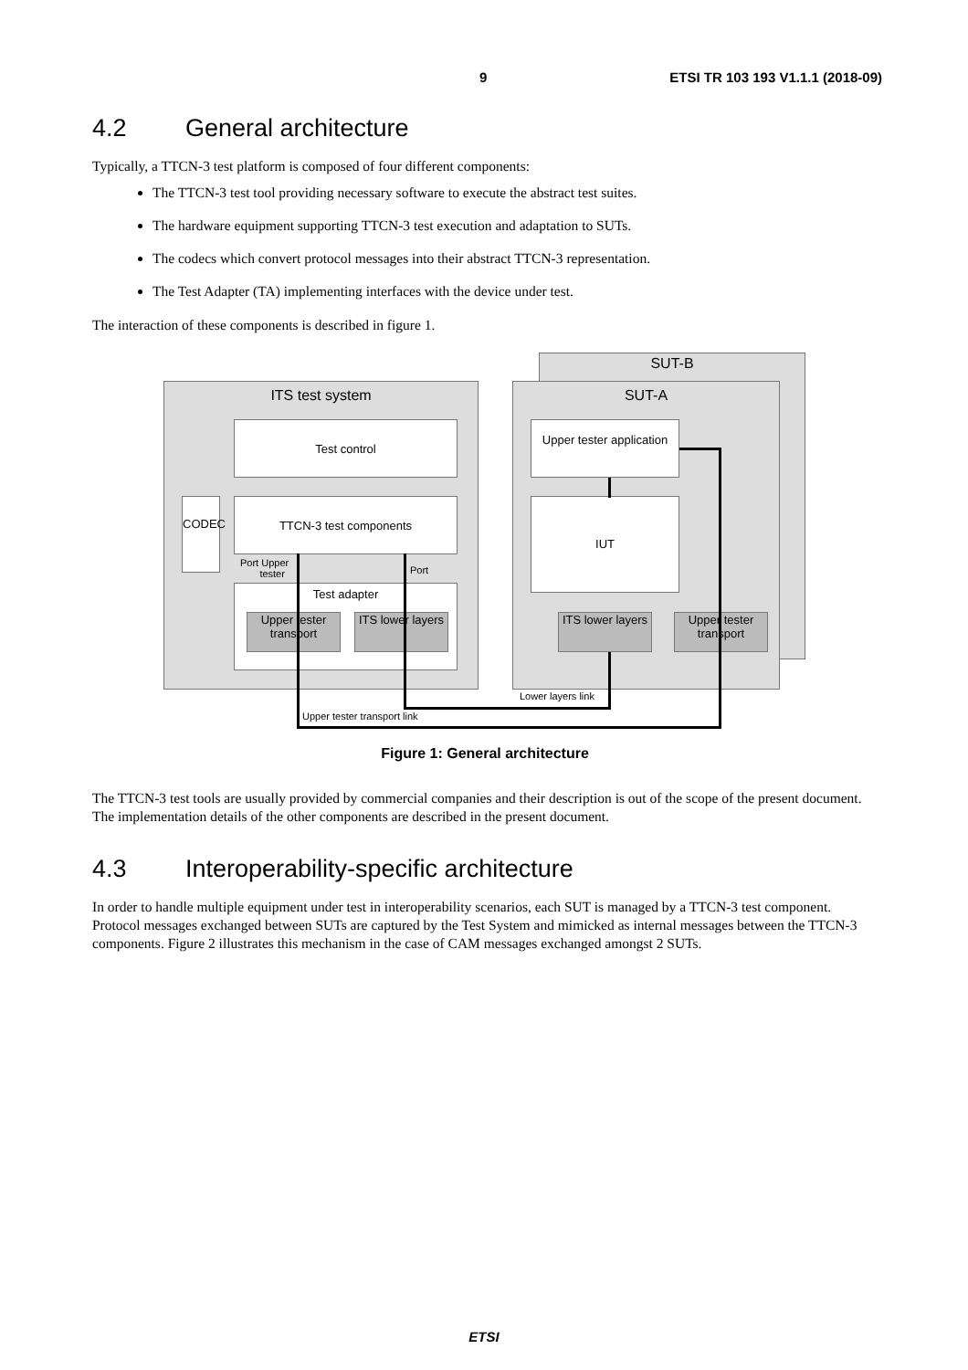9 ETSI TR 103 193 V1.1.1 (2018-09)
4.2 General architecture
Typically, a TTCN-3 test platform is composed of four different components:
The TTCN-3 test tool providing necessary software to execute the abstract test suites.
The hardware equipment supporting TTCN-3 test execution and adaptation to SUTs.
The codecs which convert protocol messages into their abstract TTCN-3 representation.
The Test Adapter (TA) implementing interfaces with the device under test.
The interaction of these components is described in figure 1.
SUT-B
ITS test system SUT-A
Test control
CODEC TTCN-3 test components
Port Upper
tester
Port
Test adapter
Upper tester transport
ITS lower layers
Upper tester application
IUT
ITS lower layers
Upper tester transport
Lower layers link
Upper tester transport link
Figure 1: General architecture
The TTCN-3 test tools are usually provided by commercial companies and their description is out of the scope of the present document. The implementation details of the other components are described in the present document.
4.3 Interoperability-specific architecture
In order to handle multiple equipment under test in interoperability scenarios, each SUT is managed by a TTCN-3 test component. Protocol messages exchanged between SUTs are captured by the Test System and mimicked as internal messages between the TTCN-3 components. Figure 2 illustrates this mechanism in the case of CAM messages exchanged amongst 2 SUTs.
ETSI